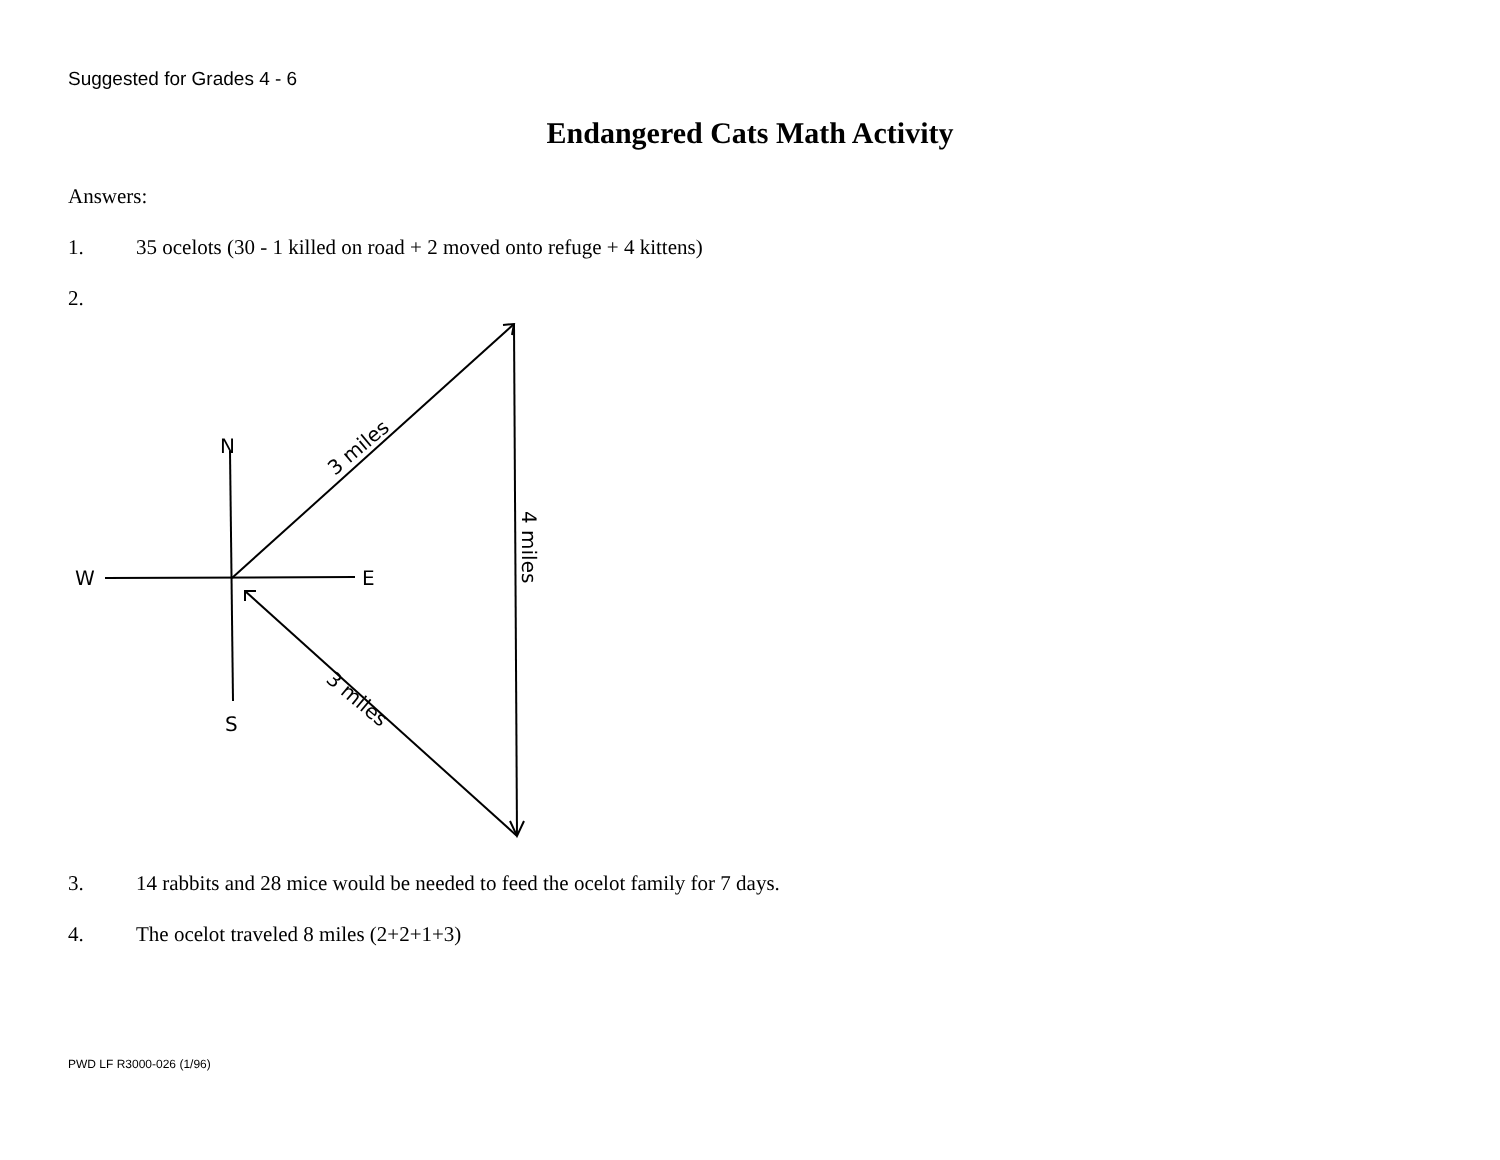Suggested for Grades 4 - 6
Endangered Cats Math Activity
Answers:
1. 35 ocelots (30 - 1 killed on road + 2 moved onto refuge + 4 kittens)
2.
N
W
E
S
3 miles
3 miles
4 miles
3. 14 rabbits and 28 mice would be needed to feed the ocelot family for 7 days.
4. The ocelot traveled 8 miles (2+2+1+3)
PWD LF R3000-026 (1/96)